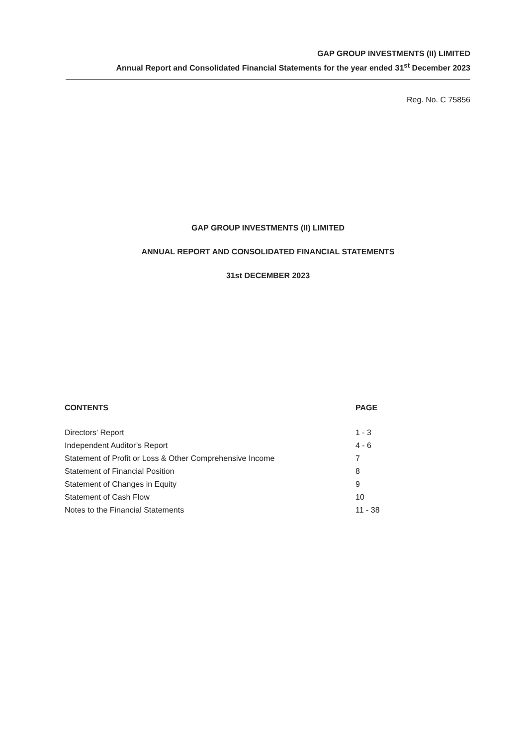GAP GROUP INVESTMENTS (II) LIMITED
Annual Report and Consolidated Financial Statements for the year ended 31<sup>st</sup> December 2023
Reg. No. C 75856
GAP GROUP INVESTMENTS (II) LIMITED
ANNUAL REPORT AND CONSOLIDATED FINANCIAL STATEMENTS
31st DECEMBER 2023
| CONTENTS | PAGE |
| --- | --- |
| Directors' Report | 1 - 3 |
| Independent Auditor’s Report | 4 - 6 |
| Statement of Profit or Loss & Other Comprehensive Income | 7 |
| Statement of Financial Position | 8 |
| Statement of Changes in Equity | 9 |
| Statement of Cash Flow | 10 |
| Notes to the Financial Statements | 11 - 38 |